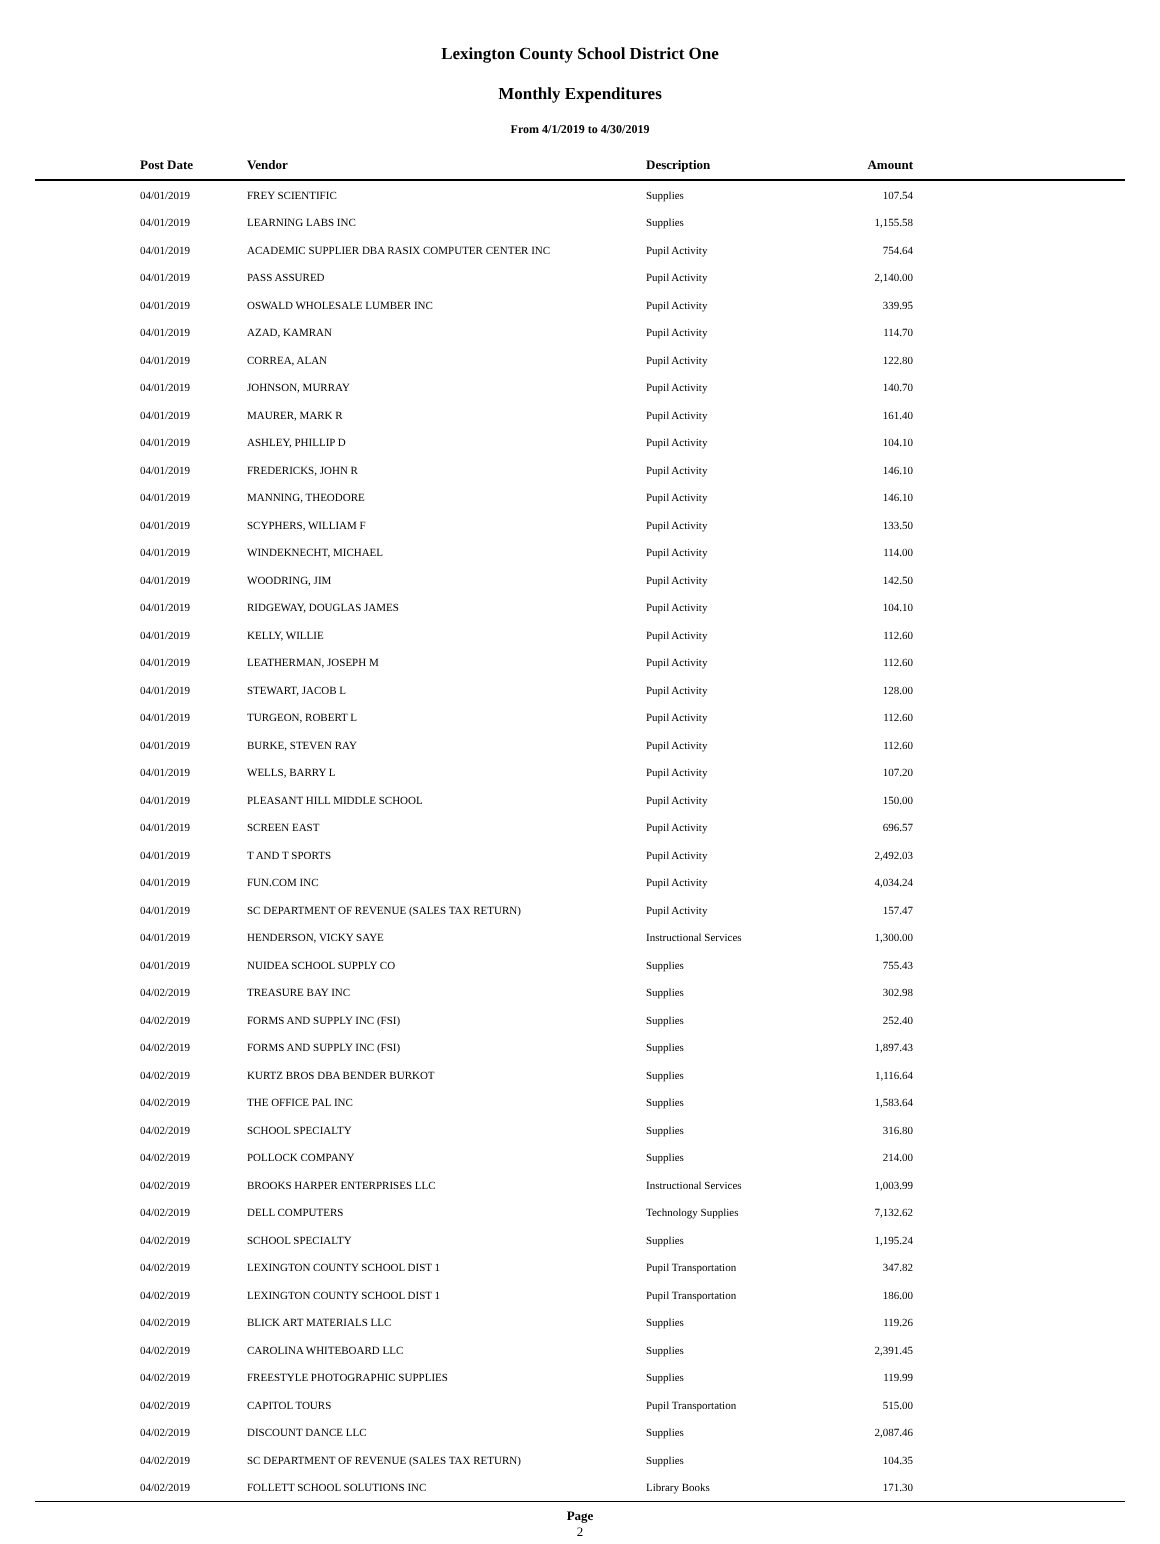Lexington County School District One
Monthly Expenditures
From 4/1/2019 to 4/30/2019
| Post Date | Vendor | Description | Amount | |
| --- | --- | --- | --- | --- |
| 04/01/2019 | FREY SCIENTIFIC | Supplies | 107.54 | |
| 04/01/2019 | LEARNING LABS INC | Supplies | 1,155.58 | |
| 04/01/2019 | ACADEMIC SUPPLIER DBA RASIX COMPUTER CENTER INC | Pupil Activity | 754.64 | |
| 04/01/2019 | PASS ASSURED | Pupil Activity | 2,140.00 | |
| 04/01/2019 | OSWALD WHOLESALE LUMBER INC | Pupil Activity | 339.95 | |
| 04/01/2019 | AZAD, KAMRAN | Pupil Activity | 114.70 | |
| 04/01/2019 | CORREA, ALAN | Pupil Activity | 122.80 | |
| 04/01/2019 | JOHNSON, MURRAY | Pupil Activity | 140.70 | |
| 04/01/2019 | MAURER, MARK R | Pupil Activity | 161.40 | |
| 04/01/2019 | ASHLEY, PHILLIP D | Pupil Activity | 104.10 | |
| 04/01/2019 | FREDERICKS, JOHN R | Pupil Activity | 146.10 | |
| 04/01/2019 | MANNING, THEODORE | Pupil Activity | 146.10 | |
| 04/01/2019 | SCYPHERS, WILLIAM F | Pupil Activity | 133.50 | |
| 04/01/2019 | WINDEKNECHT, MICHAEL | Pupil Activity | 114.00 | |
| 04/01/2019 | WOODRING, JIM | Pupil Activity | 142.50 | |
| 04/01/2019 | RIDGEWAY, DOUGLAS JAMES | Pupil Activity | 104.10 | |
| 04/01/2019 | KELLY, WILLIE | Pupil Activity | 112.60 | |
| 04/01/2019 | LEATHERMAN, JOSEPH M | Pupil Activity | 112.60 | |
| 04/01/2019 | STEWART, JACOB L | Pupil Activity | 128.00 | |
| 04/01/2019 | TURGEON, ROBERT L | Pupil Activity | 112.60 | |
| 04/01/2019 | BURKE, STEVEN RAY | Pupil Activity | 112.60 | |
| 04/01/2019 | WELLS, BARRY L | Pupil Activity | 107.20 | |
| 04/01/2019 | PLEASANT HILL MIDDLE SCHOOL | Pupil Activity | 150.00 | |
| 04/01/2019 | SCREEN EAST | Pupil Activity | 696.57 | |
| 04/01/2019 | T AND T SPORTS | Pupil Activity | 2,492.03 | |
| 04/01/2019 | FUN.COM INC | Pupil Activity | 4,034.24 | |
| 04/01/2019 | SC DEPARTMENT OF REVENUE (SALES TAX RETURN) | Pupil Activity | 157.47 | |
| 04/01/2019 | HENDERSON, VICKY SAYE | Instructional Services | 1,300.00 | |
| 04/01/2019 | NUIDEA SCHOOL SUPPLY CO | Supplies | 755.43 | |
| 04/02/2019 | TREASURE BAY INC | Supplies | 302.98 | |
| 04/02/2019 | FORMS AND SUPPLY INC (FSI) | Supplies | 252.40 | |
| 04/02/2019 | FORMS AND SUPPLY INC (FSI) | Supplies | 1,897.43 | |
| 04/02/2019 | KURTZ BROS DBA BENDER BURKOT | Supplies | 1,116.64 | |
| 04/02/2019 | THE OFFICE PAL INC | Supplies | 1,583.64 | |
| 04/02/2019 | SCHOOL SPECIALTY | Supplies | 316.80 | |
| 04/02/2019 | POLLOCK COMPANY | Supplies | 214.00 | |
| 04/02/2019 | BROOKS HARPER ENTERPRISES LLC | Instructional Services | 1,003.99 | |
| 04/02/2019 | DELL COMPUTERS | Technology Supplies | 7,132.62 | |
| 04/02/2019 | SCHOOL SPECIALTY | Supplies | 1,195.24 | |
| 04/02/2019 | LEXINGTON COUNTY SCHOOL DIST 1 | Pupil Transportation | 347.82 | |
| 04/02/2019 | LEXINGTON COUNTY SCHOOL DIST 1 | Pupil Transportation | 186.00 | |
| 04/02/2019 | BLICK ART MATERIALS LLC | Supplies | 119.26 | |
| 04/02/2019 | CAROLINA WHITEBOARD LLC | Supplies | 2,391.45 | |
| 04/02/2019 | FREESTYLE PHOTOGRAPHIC SUPPLIES | Supplies | 119.99 | |
| 04/02/2019 | CAPITOL TOURS | Pupil Transportation | 515.00 | |
| 04/02/2019 | DISCOUNT DANCE LLC | Supplies | 2,087.46 | |
| 04/02/2019 | SC DEPARTMENT OF REVENUE (SALES TAX RETURN) | Supplies | 104.35 | |
| 04/02/2019 | FOLLETT SCHOOL SOLUTIONS INC | Library Books | 171.30 | |
Page
2